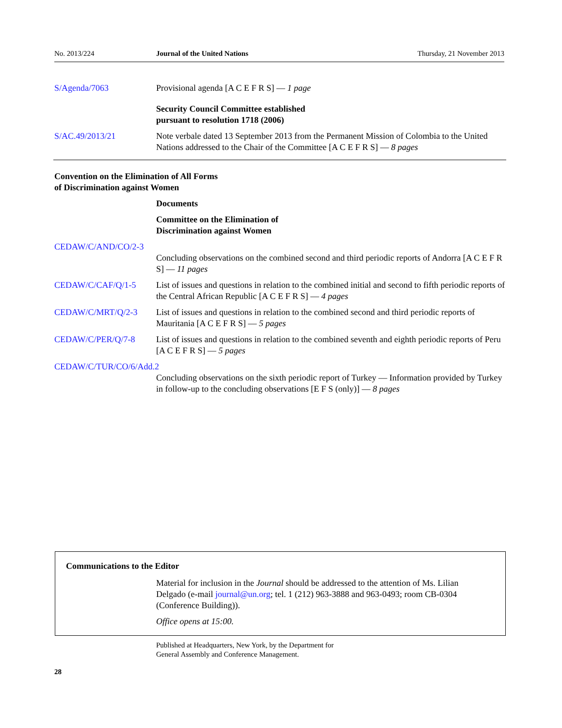No. 2013/224 Journal of the United Nations Thursday, 21 November 2013
S/Agenda/7063 Provisional agenda [A C E F R S] — 1 page
Security Council Committee established
pursuant to resolution 1718 (2006)
S/AC.49/2013/21 Note verbale dated 13 September 2013 from the Permanent Mission of Colombia to the United Nations addressed to the Chair of the Committee [A C E F R S] — 8 pages
Convention on the Elimination of All Forms
of Discrimination against Women
Documents
Committee on the Elimination of
Discrimination against Women
CEDAW/C/AND/CO/2-3
Concluding observations on the combined second and third periodic reports of Andorra [A C E F R S] — 11 pages
CEDAW/C/CAF/Q/1-5 List of issues and questions in relation to the combined initial and second to fifth periodic reports of the Central African Republic [A C E F R S] — 4 pages
CEDAW/C/MRT/Q/2-3 List of issues and questions in relation to the combined second and third periodic reports of Mauritania [A C E F R S] — 5 pages
CEDAW/C/PER/Q/7-8 List of issues and questions in relation to the combined seventh and eighth periodic reports of Peru [A C E F R S] — 5 pages
CEDAW/C/TUR/CO/6/Add.2
Concluding observations on the sixth periodic report of Turkey — Information provided by Turkey in follow-up to the concluding observations [E F S (only)] — 8 pages
Communications to the Editor
Material for inclusion in the Journal should be addressed to the attention of Ms. Lilian Delgado (e-mail journal@un.org; tel. 1 (212) 963-3888 and 963-0493; room CB-0304 (Conference Building)).
Office opens at 15:00.
Published at Headquarters, New York, by the Department for
General Assembly and Conference Management.
28